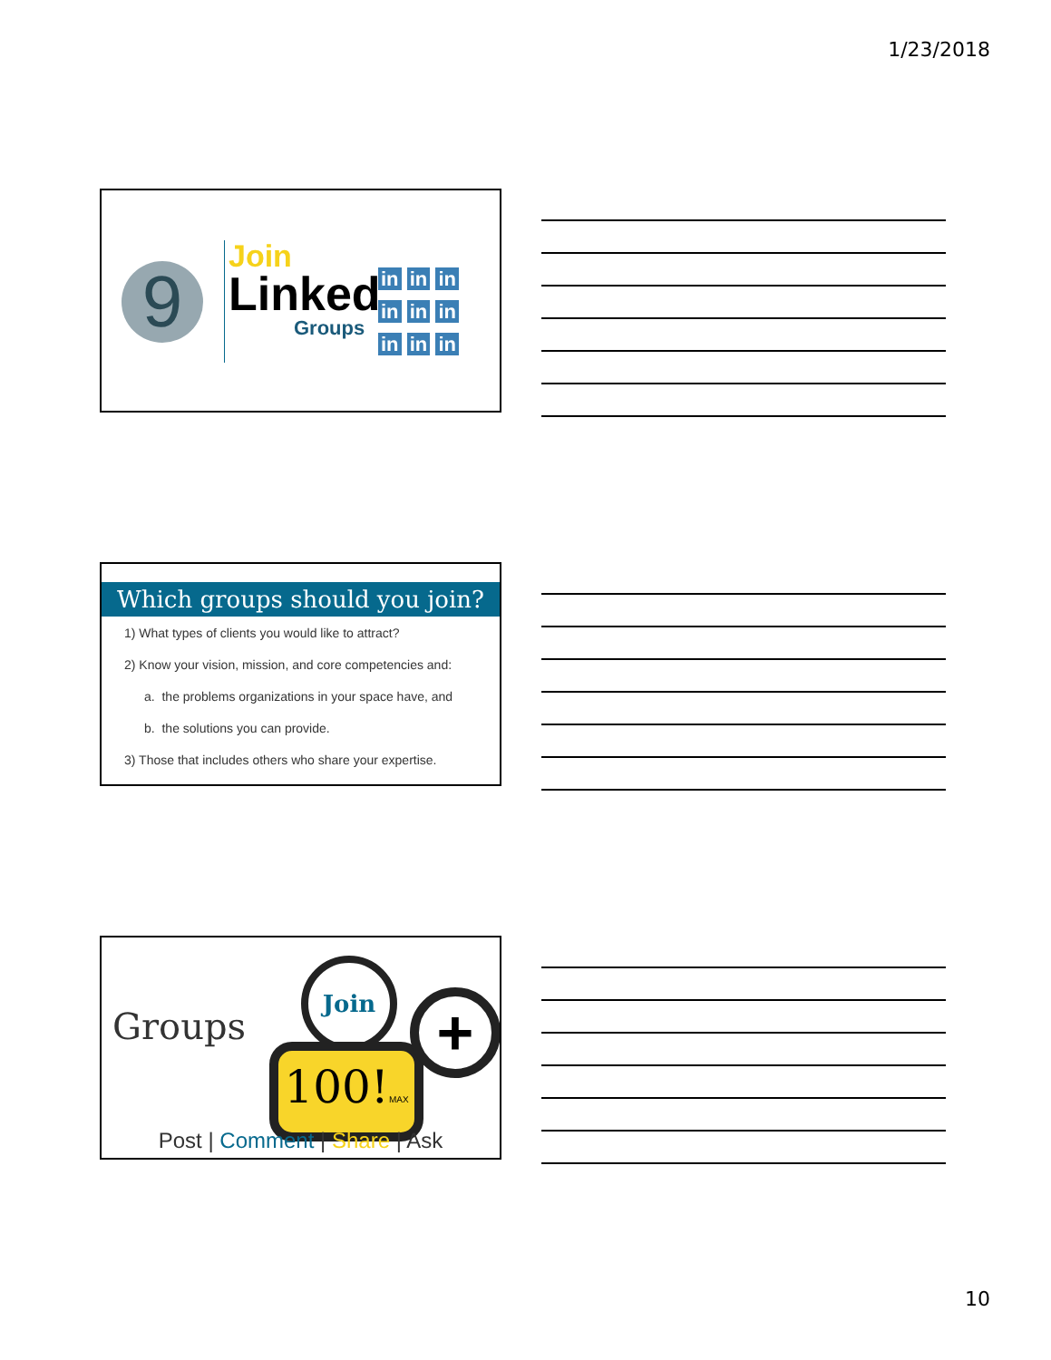1/23/2018
9
Join
Linked
Groups
in in in
in in in
in in in
Which groups should you join?
1) What types of clients you would like to attract?
2) Know your vision, mission, and core competencies and:
a. the problems organizations in your space have, and
b. the solutions you can provide.
3) Those that includes others who share your expertise.
Groups
Join
100!MAX
+
Post | Comment | Share | Ask
10